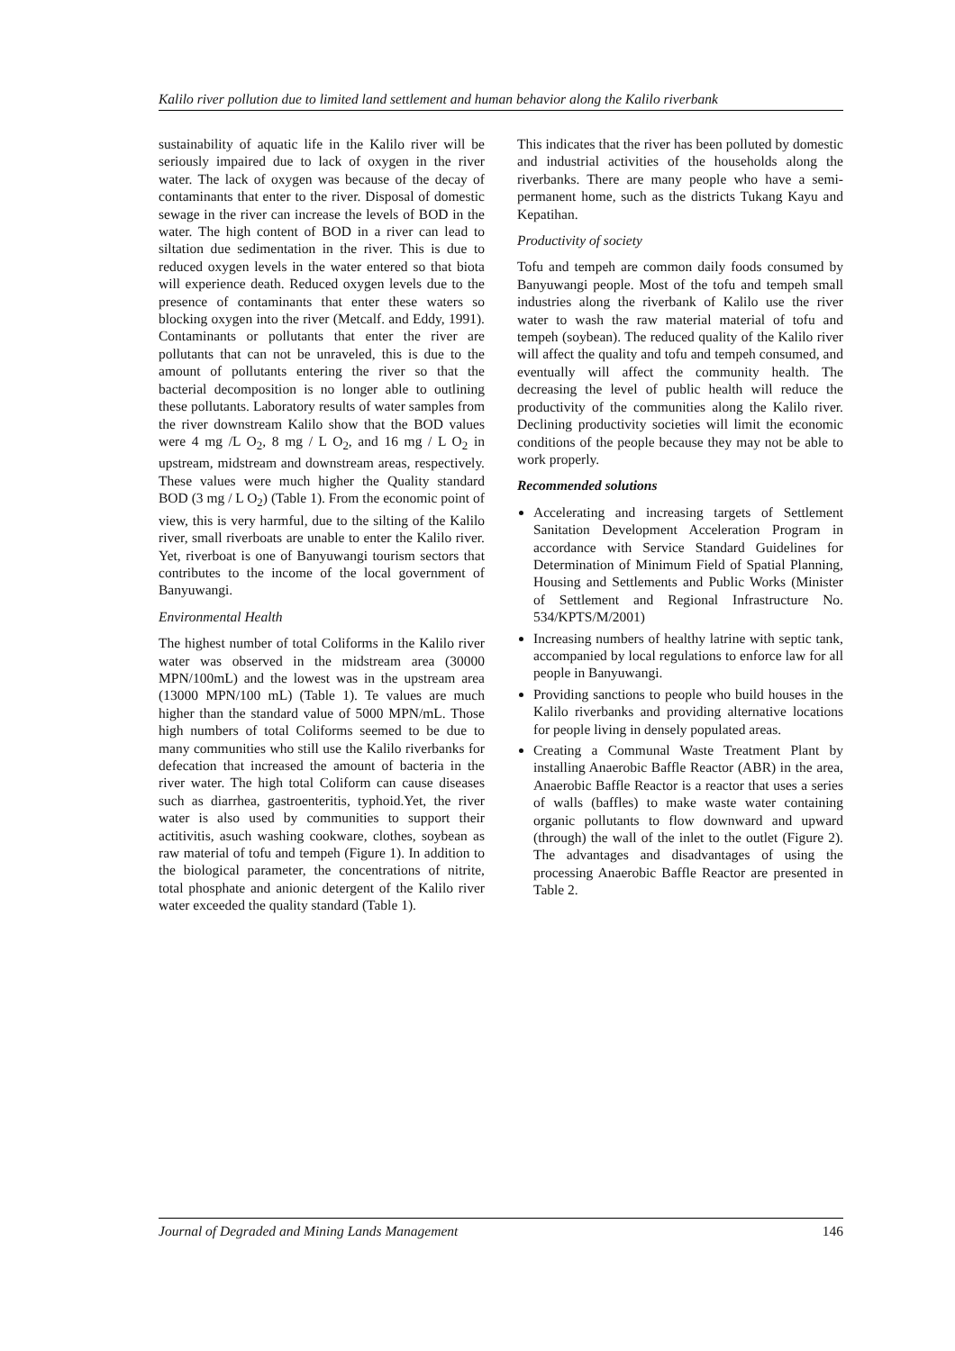Kalilo river pollution due to limited land settlement and human behavior along the Kalilo riverbank
sustainability of aquatic life in the Kalilo river will be seriously impaired due to lack of oxygen in the river water. The lack of oxygen was because of the decay of contaminants that enter to the river. Disposal of domestic sewage in the river can increase the levels of BOD in the water. The high content of BOD in a river can lead to siltation due sedimentation in the river. This is due to reduced oxygen levels in the water entered so that biota will experience death. Reduced oxygen levels due to the presence of contaminants that enter these waters so blocking oxygen into the river (Metcalf. and Eddy, 1991). Contaminants or pollutants that enter the river are pollutants that can not be unraveled, this is due to the amount of pollutants entering the river so that the bacterial decomposition is no longer able to outlining these pollutants. Laboratory results of water samples from the river downstream Kalilo show that the BOD values were 4 mg /L O<sub>2</sub>, 8 mg / L O<sub>2</sub>, and 16 mg / L O<sub>2</sub> in upstream, midstream and downstream areas, respectively. These values were much higher the Quality standard BOD (3 mg / L O<sub>2</sub>) (Table 1). From the economic point of view, this is very harmful, due to the silting of the Kalilo river, small riverboats are unable to enter the Kalilo river. Yet, riverboat is one of Banyuwangi tourism sectors that contributes to the income of the local government of Banyuwangi.
Environmental Health
The highest number of total Coliforms in the Kalilo river water was observed in the midstream area (30000 MPN/100mL) and the lowest was in the upstream area (13000 MPN/100 mL) (Table 1). Te values are much higher than the standard value of 5000 MPN/mL. Those high numbers of total Coliforms seemed to be due to many communities who still use the Kalilo riverbanks for defecation that increased the amount of bacteria in the river water. The high total Coliform can cause diseases such as diarrhea, gastroenteritis, typhoid.Yet, the river water is also used by communities to support their actitivitis, asuch washing cookware, clothes, soybean as raw material of tofu and tempeh (Figure 1). In addition to the biological parameter, the concentrations of nitrite, total phosphate and anionic detergent of the Kalilo river water exceeded the quality standard (Table 1).
This indicates that the river has been polluted by domestic and industrial activities of the households along the riverbanks. There are many people who have a semi-permanent home, such as the districts Tukang Kayu and Kepatihan.
Productivity of society
Tofu and tempeh are common daily foods consumed by Banyuwangi people. Most of the tofu and tempeh small industries along the riverbank of Kalilo use the river water to wash the raw material material of tofu and tempeh (soybean). The reduced quality of the Kalilo river will affect the quality and tofu and tempeh consumed, and eventually will affect the community health. The decreasing the level of public health will reduce the productivity of the communities along the Kalilo river. Declining productivity societies will limit the economic conditions of the people because they may not be able to work properly.
Recommended solutions
Accelerating and increasing targets of Settlement Sanitation Development Acceleration Program in accordance with Service Standard Guidelines for Determination of Minimum Field of Spatial Planning, Housing and Settlements and Public Works (Minister of Settlement and Regional Infrastructure No. 534/KPTS/M/2001)
Increasing numbers of healthy latrine with septic tank, accompanied by local regulations to enforce law for all people in Banyuwangi.
Providing sanctions to people who build houses in the Kalilo riverbanks and providing alternative locations for people living in densely populated areas.
Creating a Communal Waste Treatment Plant by installing Anaerobic Baffle Reactor (ABR) in the area, Anaerobic Baffle Reactor is a reactor that uses a series of walls (baffles) to make waste water containing organic pollutants to flow downward and upward (through) the wall of the inlet to the outlet (Figure 2). The advantages and disadvantages of using the processing Anaerobic Baffle Reactor are presented in Table 2.
Journal of Degraded and Mining Lands Management 146